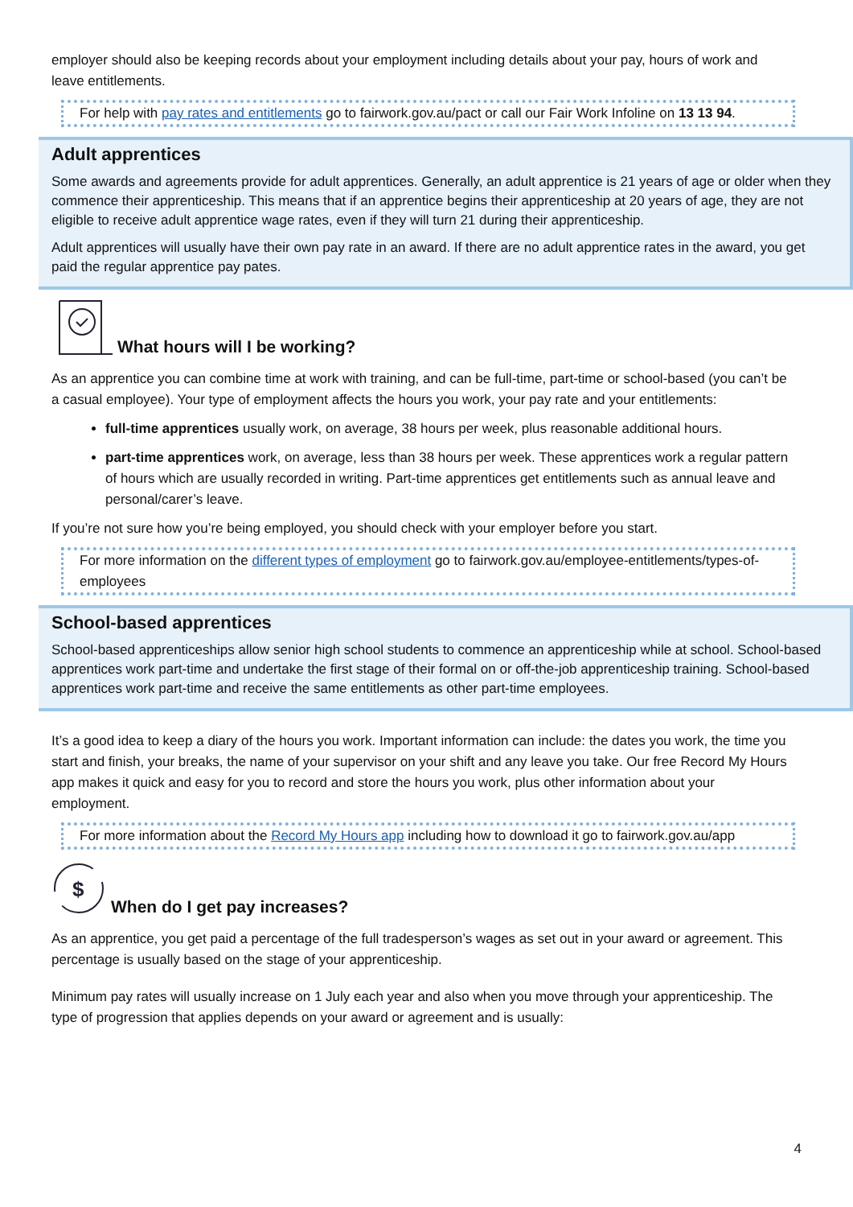employer should also be keeping records about your employment including details about your pay, hours of work and leave entitlements.
For help with pay rates and entitlements go to fairwork.gov.au/pact or call our Fair Work Infoline on 13 13 94.
Adult apprentices
Some awards and agreements provide for adult apprentices. Generally, an adult apprentice is 21 years of age or older when they commence their apprenticeship. This means that if an apprentice begins their apprenticeship at 20 years of age, they are not eligible to receive adult apprentice wage rates, even if they will turn 21 during their apprenticeship.
Adult apprentices will usually have their own pay rate in an award. If there are no adult apprentice rates in the award, you get paid the regular apprentice pay pates.
What hours will I be working?
As an apprentice you can combine time at work with training, and can be full-time, part-time or school-based (you can’t be a casual employee). Your type of employment affects the hours you work, your pay rate and your entitlements:
full-time apprentices usually work, on average, 38 hours per week, plus reasonable additional hours.
part-time apprentices work, on average, less than 38 hours per week. These apprentices work a regular pattern of hours which are usually recorded in writing. Part-time apprentices get entitlements such as annual leave and personal/carer’s leave.
If you’re not sure how you’re being employed, you should check with your employer before you start.
For more information on the different types of employment go to fairwork.gov.au/employee-entitlements/types-of-employees
School-based apprentices
School-based apprenticeships allow senior high school students to commence an apprenticeship while at school. School-based apprentices work part-time and undertake the first stage of their formal on or off-the-job apprenticeship training. School-based apprentices work part-time and receive the same entitlements as other part-time employees.
It’s a good idea to keep a diary of the hours you work. Important information can include: the dates you work, the time you start and finish, your breaks, the name of your supervisor on your shift and any leave you take. Our free Record My Hours app makes it quick and easy for you to record and store the hours you work, plus other information about your employment.
For more information about the Record My Hours app including how to download it go to fairwork.gov.au/app
$
When do I get pay increases?
As an apprentice, you get paid a percentage of the full tradesperson’s wages as set out in your award or agreement. This percentage is usually based on the stage of your apprenticeship.
Minimum pay rates will usually increase on 1 July each year and also when you move through your apprenticeship. The type of progression that applies depends on your award or agreement and is usually:
4